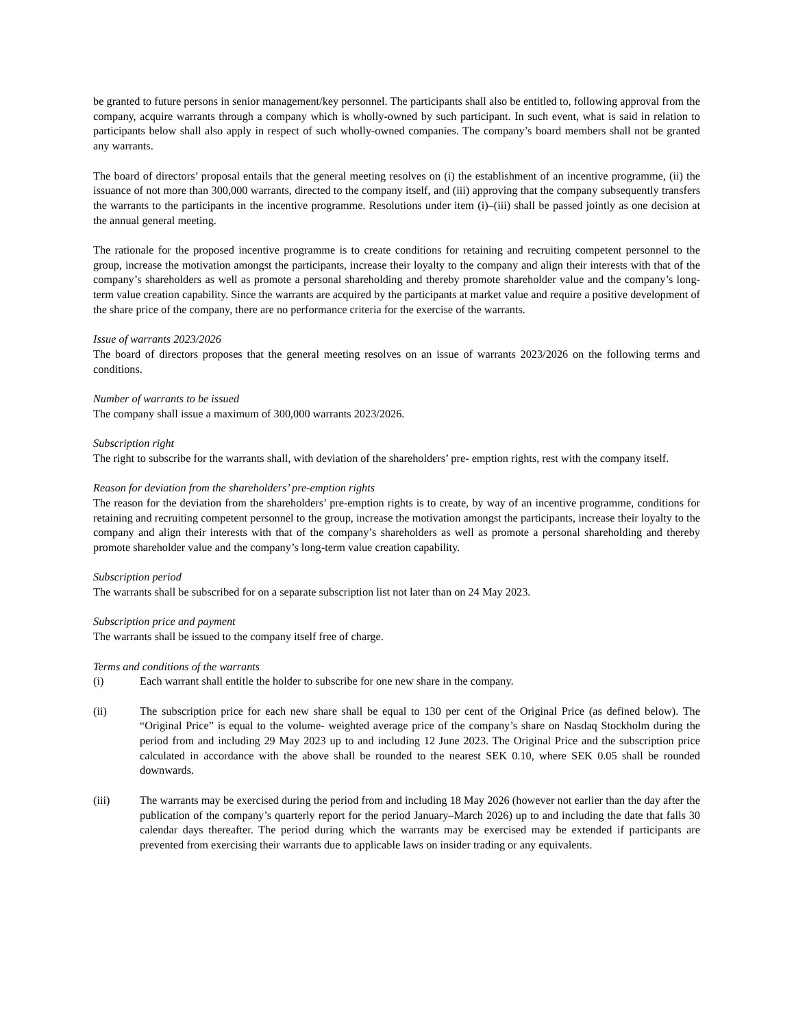be granted to future persons in senior management/key personnel. The participants shall also be entitled to, following approval from the company, acquire warrants through a company which is wholly-owned by such participant. In such event, what is said in relation to participants below shall also apply in respect of such wholly-owned companies. The company’s board members shall not be granted any warrants.
The board of directors’ proposal entails that the general meeting resolves on (i) the establishment of an incentive programme, (ii) the issuance of not more than 300,000 warrants, directed to the company itself, and (iii) approving that the company subsequently transfers the warrants to the participants in the incentive programme. Resolutions under item (i)–(iii) shall be passed jointly as one decision at the annual general meeting.
The rationale for the proposed incentive programme is to create conditions for retaining and recruiting competent personnel to the group, increase the motivation amongst the participants, increase their loyalty to the company and align their interests with that of the company’s shareholders as well as promote a personal shareholding and thereby promote shareholder value and the company’s long-term value creation capability. Since the warrants are acquired by the participants at market value and require a positive development of the share price of the company, there are no performance criteria for the exercise of the warrants.
Issue of warrants 2023/2026
The board of directors proposes that the general meeting resolves on an issue of warrants 2023/2026 on the following terms and conditions.
Number of warrants to be issued
The company shall issue a maximum of 300,000 warrants 2023/2026.
Subscription right
The right to subscribe for the warrants shall, with deviation of the shareholders’ pre- emption rights, rest with the company itself.
Reason for deviation from the shareholders’ pre-emption rights
The reason for the deviation from the shareholders’ pre-emption rights is to create, by way of an incentive programme, conditions for retaining and recruiting competent personnel to the group, increase the motivation amongst the participants, increase their loyalty to the company and align their interests with that of the company’s shareholders as well as promote a personal shareholding and thereby promote shareholder value and the company’s long-term value creation capability.
Subscription period
The warrants shall be subscribed for on a separate subscription list not later than on 24 May 2023.
Subscription price and payment
The warrants shall be issued to the company itself free of charge.
Terms and conditions of the warrants
(i) Each warrant shall entitle the holder to subscribe for one new share in the company.
(ii) The subscription price for each new share shall be equal to 130 per cent of the Original Price (as defined below). The “Original Price” is equal to the volume- weighted average price of the company’s share on Nasdaq Stockholm during the period from and including 29 May 2023 up to and including 12 June 2023. The Original Price and the subscription price calculated in accordance with the above shall be rounded to the nearest SEK 0.10, where SEK 0.05 shall be rounded downwards.
(iii) The warrants may be exercised during the period from and including 18 May 2026 (however not earlier than the day after the publication of the company’s quarterly report for the period January–March 2026) up to and including the date that falls 30 calendar days thereafter. The period during which the warrants may be exercised may be extended if participants are prevented from exercising their warrants due to applicable laws on insider trading or any equivalents.